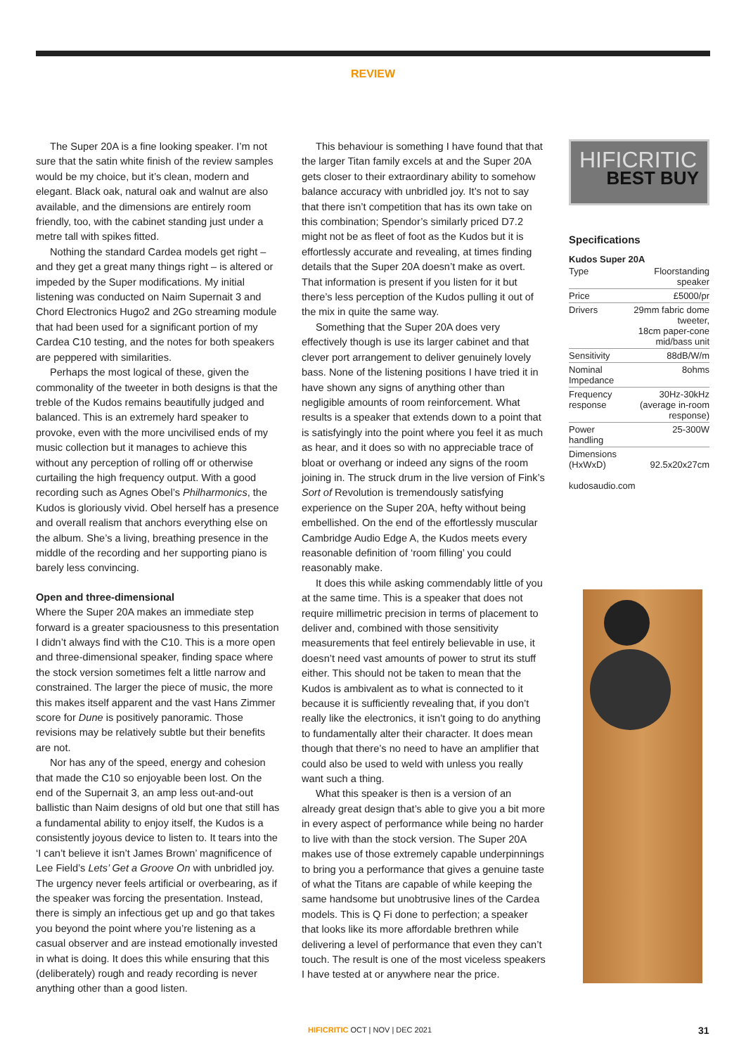REVIEW
The Super 20A is a fine looking speaker. I’m not sure that the satin white finish of the review samples would be my choice, but it’s clean, modern and elegant. Black oak, natural oak and walnut are also available, and the dimensions are entirely room friendly, too, with the cabinet standing just under a metre tall with spikes fitted.
Nothing the standard Cardea models get right – and they get a great many things right – is altered or impeded by the Super modifications. My initial listening was conducted on Naim Supernait 3 and Chord Electronics Hugo2 and 2Go streaming module that had been used for a significant portion of my Cardea C10 testing, and the notes for both speakers are peppered with similarities.
Perhaps the most logical of these, given the commonality of the tweeter in both designs is that the treble of the Kudos remains beautifully judged and balanced. This is an extremely hard speaker to provoke, even with the more uncivilised ends of my music collection but it manages to achieve this without any perception of rolling off or otherwise curtailing the high frequency output. With a good recording such as Agnes Obel’s Philharmonics, the Kudos is gloriously vivid. Obel herself has a presence and overall realism that anchors everything else on the album. She’s a living, breathing presence in the middle of the recording and her supporting piano is barely less convincing.
Open and three-dimensional
Where the Super 20A makes an immediate step forward is a greater spaciousness to this presentation I didn’t always find with the C10. This is a more open and three-dimensional speaker, finding space where the stock version sometimes felt a little narrow and constrained. The larger the piece of music, the more this makes itself apparent and the vast Hans Zimmer score for Dune is positively panoramic. Those revisions may be relatively subtle but their benefits are not.
Nor has any of the speed, energy and cohesion that made the C10 so enjoyable been lost. On the end of the Supernait 3, an amp less out-and-out ballistic than Naim designs of old but one that still has a fundamental ability to enjoy itself, the Kudos is a consistently joyous device to listen to. It tears into the ‘I can’t believe it isn’t James Brown’ magnificence of Lee Field’s Lets’ Get a Groove On with unbridled joy. The urgency never feels artificial or overbearing, as if the speaker was forcing the presentation. Instead, there is simply an infectious get up and go that takes you beyond the point where you’re listening as a casual observer and are instead emotionally invested in what is doing. It does this while ensuring that this (deliberately) rough and ready recording is never anything other than a good listen.
This behaviour is something I have found that that the larger Titan family excels at and the Super 20A gets closer to their extraordinary ability to somehow balance accuracy with unbridled joy. It’s not to say that there isn’t competition that has its own take on this combination; Spendor’s similarly priced D7.2 might not be as fleet of foot as the Kudos but it is effortlessly accurate and revealing, at times finding details that the Super 20A doesn’t make as overt. That information is present if you listen for it but there’s less perception of the Kudos pulling it out of the mix in quite the same way.
Something that the Super 20A does very effectively though is use its larger cabinet and that clever port arrangement to deliver genuinely lovely bass. None of the listening positions I have tried it in have shown any signs of anything other than negligible amounts of room reinforcement. What results is a speaker that extends down to a point that is satisfyingly into the point where you feel it as much as hear, and it does so with no appreciable trace of bloat or overhang or indeed any signs of the room joining in. The struck drum in the live version of Fink’s Sort of Revolution is tremendously satisfying experience on the Super 20A, hefty without being embellished. On the end of the effortlessly muscular Cambridge Audio Edge A, the Kudos meets every reasonable definition of ‘room filling’ you could reasonably make.
It does this while asking commendably little of you at the same time. This is a speaker that does not require millimetric precision in terms of placement to deliver and, combined with those sensitivity measurements that feel entirely believable in use, it doesn’t need vast amounts of power to strut its stuff either. This should not be taken to mean that the Kudos is ambivalent as to what is connected to it because it is sufficiently revealing that, if you don’t really like the electronics, it isn’t going to do anything to fundamentally alter their character. It does mean though that there’s no need to have an amplifier that could also be used to weld with unless you really want such a thing.
What this speaker is then is a version of an already great design that’s able to give you a bit more in every aspect of performance while being no harder to live with than the stock version. The Super 20A makes use of those extremely capable underpinnings to bring you a performance that gives a genuine taste of what the Titans are capable of while keeping the same handsome but unobtrusive lines of the Cardea models. This is Q Fi done to perfection; a speaker that looks like its more affordable brethren while delivering a level of performance that even they can’t touch. The result is one of the most viceless speakers I have tested at or anywhere near the price.
HIFICRITIC
BEST BUY
Specifications
Kudos Super 20A
| Type | Floorstanding speaker |
| Price | £5000/pr |
| Drivers | 29mm fabric dome tweeter, 18cm paper-cone mid/bass unit |
| Sensitivity | 88dB/W/m |
| Nominal Impedance | 8ohms |
| Frequency response | 30Hz-30kHz (average in-room response) |
| Power handling | 25-300W |
| Dimensions (HxWxD) | 92.5x20x27cm |
kudosaudio.com
HIFICRITIC OCT | NOV | DEC 2021
31